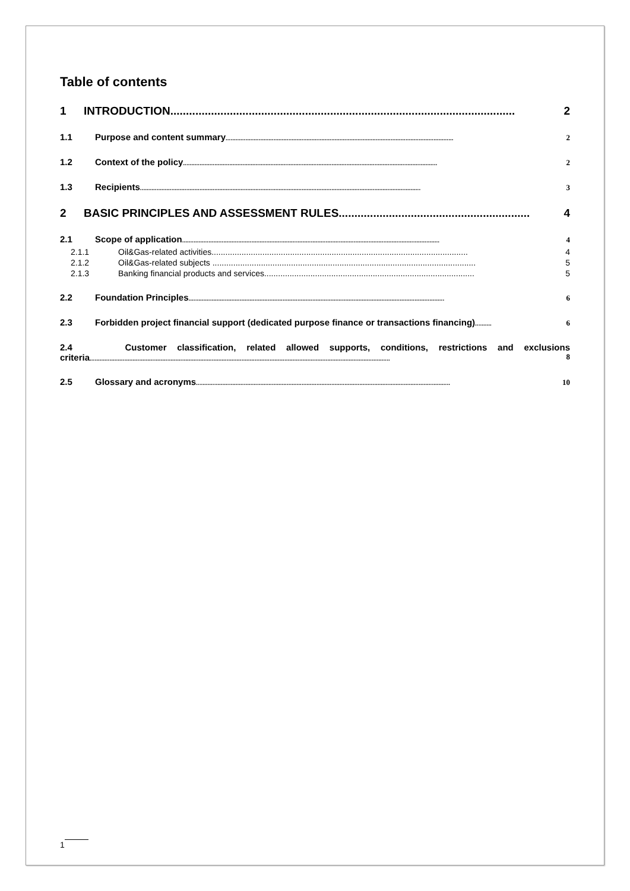Table of contents
1 INTRODUCTION.............................................................................................................. 2
1.1 Purpose and content summary.......................................................................................................................................... 2
1.2 Context of the policy.......................................................................................................................................................... 2
1.3 Recipients.......................................................................................................................................................................... 3
2 BASIC PRINCIPLES AND ASSESSMENT RULES............................................................. 4
2.1 Scope of application............................................................................................................................................................ 4
2.1.1 Oil&Gas-related activities............................................................................................................... 4
2.1.2 Oil&Gas-related subjects .................................................................................................................. 5
2.1.3 Banking financial products and services........................................................................................... 5
2.2 Foundation Principles........................................................................................................................................................... 6
2.3 Forbidden project financial support (dedicated purpose finance or transactions financing).......... 6
2.4 Customer classification, related allowed supports, conditions, restrictions and exclusions criteria...................................................................................................................................................................................... 8
2.5 Glossary and acronyms.......................................................................................................................................................... 10
1